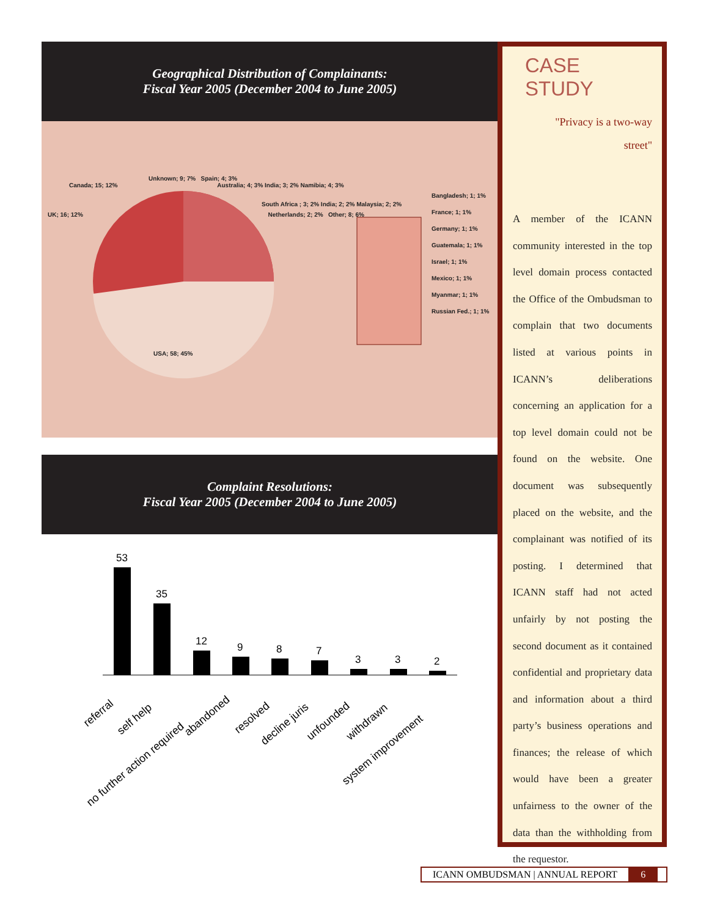Geographical Distribution of Complainants:
Fiscal Year 2005 (December 2004 to June 2005)
Unknown; 9; 7% Spain; 4; 3%
Canada; 15; 12% Australia; 4; 3% India; 3; 2% Namibia; 4; 3%
South Africa ; 3; 2% India; 2; 2% Malaysia; 2; 2%
UK; 16; 12% Netherlands; 2; 2% Other; 8; 6%
Bangladesh; 1; 1%
France; 1; 1%
Germany; 1; 1%
Guatemala; 1; 1%
Israel; 1; 1%
Mexico; 1; 1%
Myanmar; 1; 1%
Russian Fed.; 1; 1%
USA; 58; 45%
Complaint Resolutions:
Fiscal Year 2005 (December 2004 to June 2005)
53
35
12
9
8
7
3
3
2
referral
self help
no further action required
abandoned
resolved
decline juris
unfounded
withdrawn
system improvement
CASE STUDY
"Privacy is a two-way
street"
A member of the ICANN community interested in the top level domain process contacted the Office of the Ombudsman to complain that two documents listed at various points in ICANN’s deliberations concerning an application for a top level domain could not be found on the website. One document was subsequently placed on the website, and the complainant was notified of its posting. I determined that ICANN staff had not acted unfairly by not posting the second document as it contained confidential and proprietary data and information about a third party’s business operations and finances; the release of which would have been a greater unfairness to the owner of the data than the withholding from the requestor.
ICANN OMBUDSMAN | ANNUAL REPORT 6